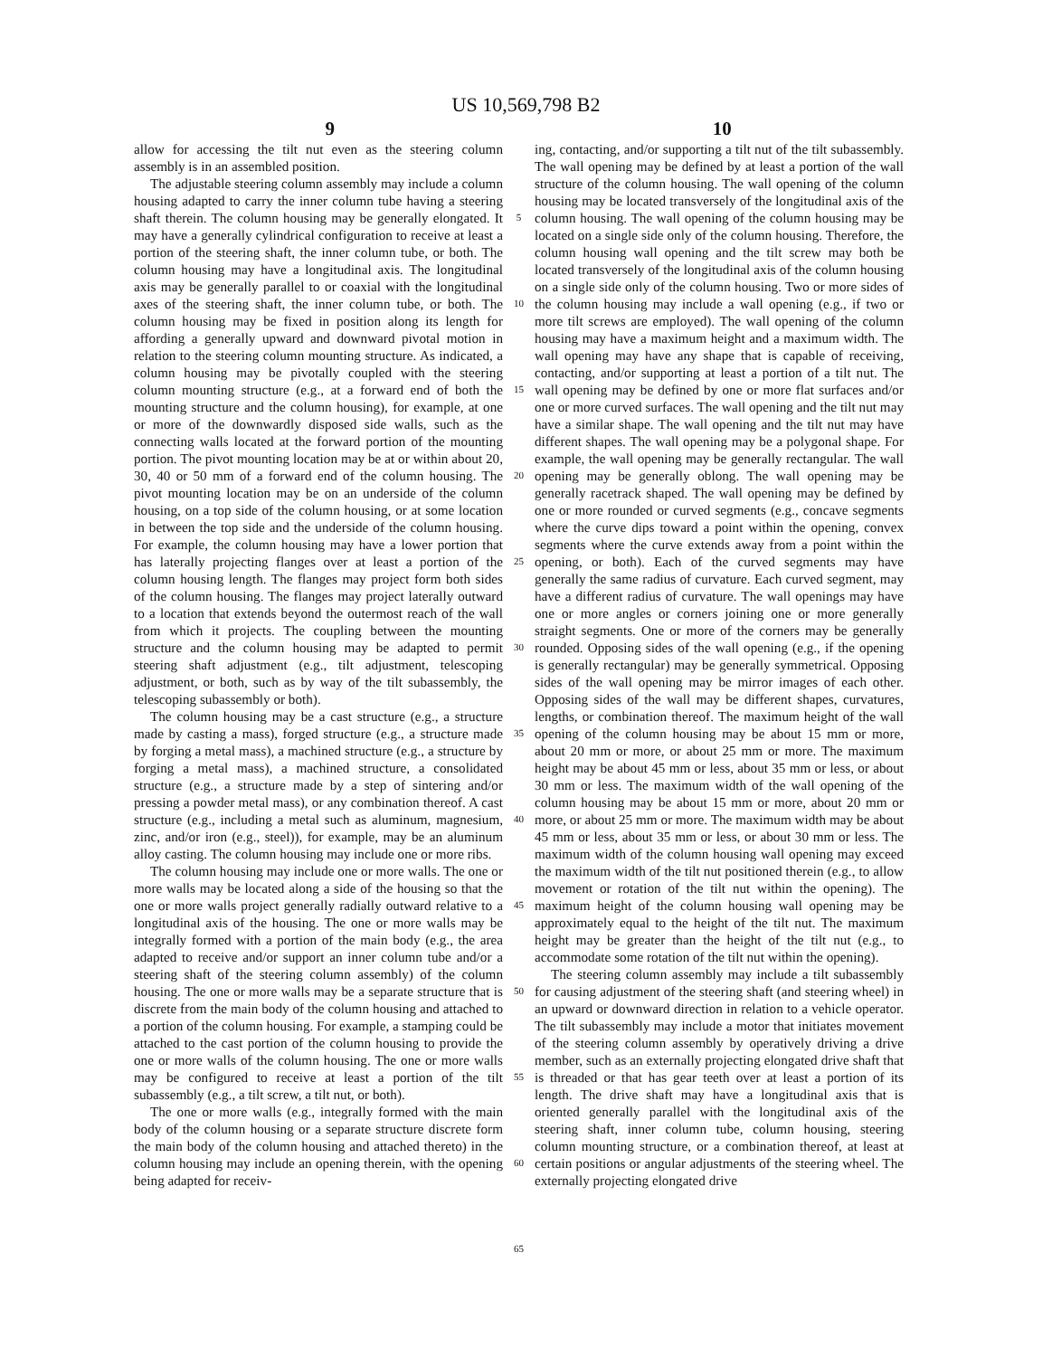US 10,569,798 B2
9 10
allow for accessing the tilt nut even as the steering column assembly is in an assembled position.
The adjustable steering column assembly may include a column housing adapted to carry the inner column tube having a steering shaft therein. The column housing may be generally elongated. It may have a generally cylindrical configuration to receive at least a portion of the steering shaft, the inner column tube, or both. The column housing may have a longitudinal axis. The longitudinal axis may be generally parallel to or coaxial with the longitudinal axes of the steering shaft, the inner column tube, or both. The column housing may be fixed in position along its length for affording a generally upward and downward pivotal motion in relation to the steering column mounting structure. As indicated, a column housing may be pivotally coupled with the steering column mounting structure (e.g., at a forward end of both the mounting structure and the column housing), for example, at one or more of the downwardly disposed side walls, such as the connecting walls located at the forward portion of the mounting portion. The pivot mounting location may be at or within about 20, 30, 40 or 50 mm of a forward end of the column housing. The pivot mounting location may be on an underside of the column housing, on a top side of the column housing, or at some location in between the top side and the underside of the column housing. For example, the column housing may have a lower portion that has laterally projecting flanges over at least a portion of the column housing length. The flanges may project form both sides of the column housing. The flanges may project laterally outward to a location that extends beyond the outermost reach of the wall from which it projects. The coupling between the mounting structure and the column housing may be adapted to permit steering shaft adjustment (e.g., tilt adjustment, telescoping adjustment, or both, such as by way of the tilt subassembly, the telescoping subassembly or both).
The column housing may be a cast structure (e.g., a structure made by casting a mass), forged structure (e.g., a structure made by forging a metal mass), a machined structure (e.g., a structure by forging a metal mass), a machined structure, a consolidated structure (e.g., a structure made by a step of sintering and/or pressing a powder metal mass), or any combination thereof. A cast structure (e.g., including a metal such as aluminum, magnesium, zinc, and/or iron (e.g., steel)), for example, may be an aluminum alloy casting. The column housing may include one or more ribs.
The column housing may include one or more walls. The one or more walls may be located along a side of the housing so that the one or more walls project generally radially outward relative to a longitudinal axis of the housing. The one or more walls may be integrally formed with a portion of the main body (e.g., the area adapted to receive and/or support an inner column tube and/or a steering shaft of the steering column assembly) of the column housing. The one or more walls may be a separate structure that is discrete from the main body of the column housing and attached to a portion of the column housing. For example, a stamping could be attached to the cast portion of the column housing to provide the one or more walls of the column housing. The one or more walls may be configured to receive at least a portion of the tilt subassembly (e.g., a tilt screw, a tilt nut, or both).
The one or more walls (e.g., integrally formed with the main body of the column housing or a separate structure discrete form the main body of the column housing and attached thereto) in the column housing may include an opening therein, with the opening being adapted for receiv-
5
10
15
20
25
30
35
40
45
50
55
60
65
ing, contacting, and/or supporting a tilt nut of the tilt subassembly. The wall opening may be defined by at least a portion of the wall structure of the column housing. The wall opening of the column housing may be located transversely of the longitudinal axis of the column housing. The wall opening of the column housing may be located on a single side only of the column housing. Therefore, the column housing wall opening and the tilt screw may both be located transversely of the longitudinal axis of the column housing on a single side only of the column housing. Two or more sides of the column housing may include a wall opening (e.g., if two or more tilt screws are employed). The wall opening of the column housing may have a maximum height and a maximum width. The wall opening may have any shape that is capable of receiving, contacting, and/or supporting at least a portion of a tilt nut. The wall opening may be defined by one or more flat surfaces and/or one or more curved surfaces. The wall opening and the tilt nut may have a similar shape. The wall opening and the tilt nut may have different shapes. The wall opening may be a polygonal shape. For example, the wall opening may be generally rectangular. The wall opening may be generally oblong. The wall opening may be generally racetrack shaped. The wall opening may be defined by one or more rounded or curved segments (e.g., concave segments where the curve dips toward a point within the opening, convex segments where the curve extends away from a point within the opening, or both). Each of the curved segments may have generally the same radius of curvature. Each curved segment, may have a different radius of curvature. The wall openings may have one or more angles or corners joining one or more generally straight segments. One or more of the corners may be generally rounded. Opposing sides of the wall opening (e.g., if the opening is generally rectangular) may be generally symmetrical. Opposing sides of the wall opening may be mirror images of each other. Opposing sides of the wall may be different shapes, curvatures, lengths, or combination thereof. The maximum height of the wall opening of the column housing may be about 15 mm or more, about 20 mm or more, or about 25 mm or more. The maximum height may be about 45 mm or less, about 35 mm or less, or about 30 mm or less. The maximum width of the wall opening of the column housing may be about 15 mm or more, about 20 mm or more, or about 25 mm or more. The maximum width may be about 45 mm or less, about 35 mm or less, or about 30 mm or less. The maximum width of the column housing wall opening may exceed the maximum width of the tilt nut positioned therein (e.g., to allow movement or rotation of the tilt nut within the opening). The maximum height of the column housing wall opening may be approximately equal to the height of the tilt nut. The maximum height may be greater than the height of the tilt nut (e.g., to accommodate some rotation of the tilt nut within the opening).
The steering column assembly may include a tilt subassembly for causing adjustment of the steering shaft (and steering wheel) in an upward or downward direction in relation to a vehicle operator. The tilt subassembly may include a motor that initiates movement of the steering column assembly by operatively driving a drive member, such as an externally projecting elongated drive shaft that is threaded or that has gear teeth over at least a portion of its length. The drive shaft may have a longitudinal axis that is oriented generally parallel with the longitudinal axis of the steering shaft, inner column tube, column housing, steering column mounting structure, or a combination thereof, at least at certain positions or angular adjustments of the steering wheel. The externally projecting elongated drive